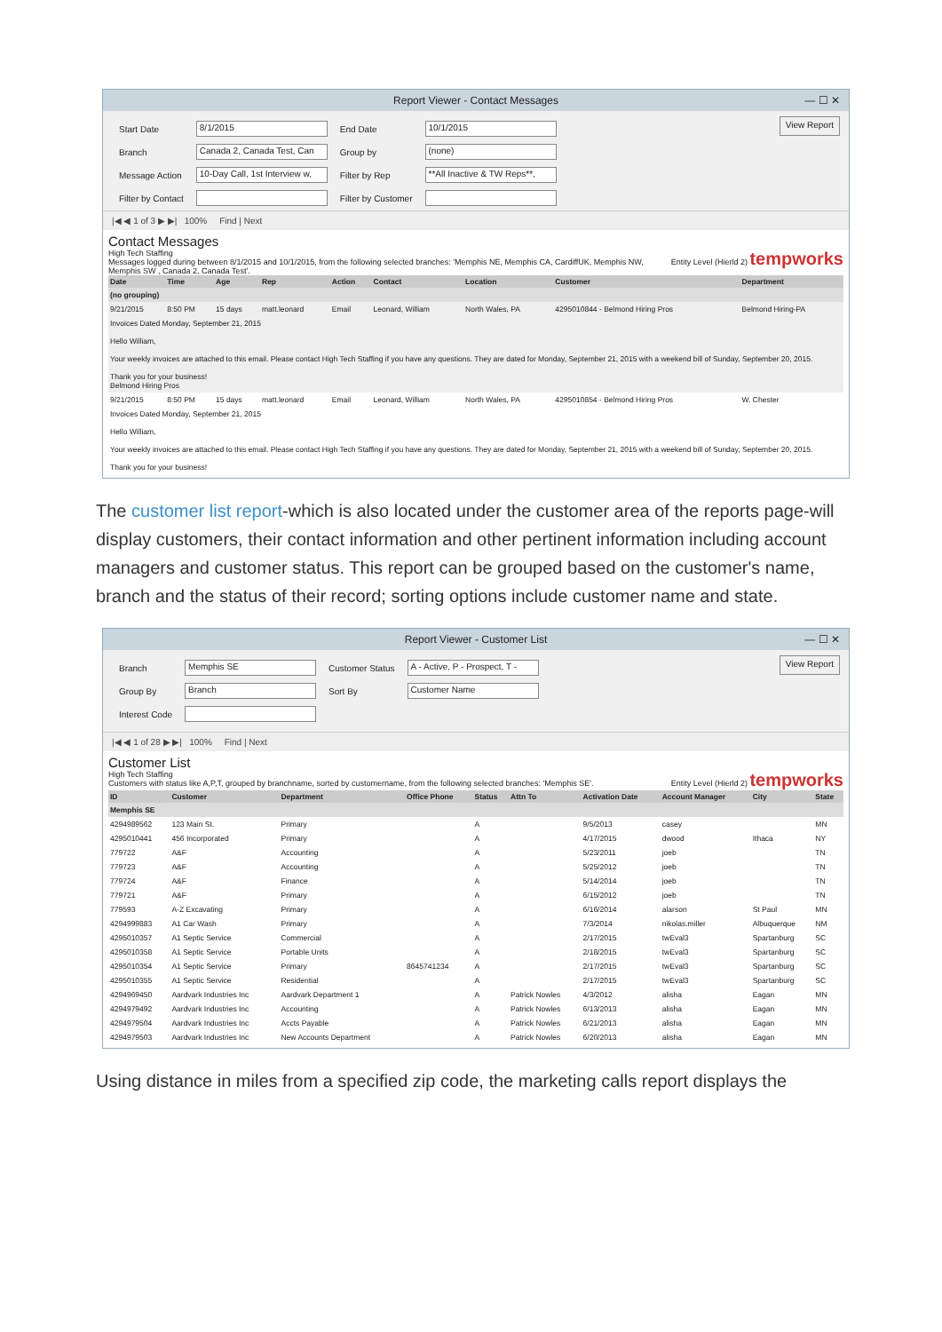Report Viewer - Contact Messages — ☐ ✕
| Start Date | 8/1/2015 | End Date | 10/1/2015 |
| Branch | Canada 2, Canada Test, Can | Group by | (none) |
| Message Action | 10-Day Call, 1st Interview w, | Filter by Rep | **All Inactive & TW Reps**, |
| Filter by Contact | | Filter by Customer | |
View Report
|◀ ◀ 1 of 3 ▶ ▶| 100% Find | Next
Contact Messages
High Tech Staffing Entity Level (Hierld 2) tempworks
Messages logged during between 8/1/2015 and 10/1/2015, from the following selected branches: 'Memphis NE, Memphis CA, CardiffUK, Memphis NW, Memphis SW , Canada 2, Canada Test'.
| Date | Time | Age | Rep | Action | Contact | Location | Customer | Department |
| --- | --- | --- | --- | --- | --- | --- | --- | --- |
| (no grouping) | | | | | | | | |
| 9/21/2015 | 8:50 PM | 15 days | matt.leonard | Email | Leonard, William | North Wales, PA | 4295010844 - Belmond Hiring Pros | Belmond Hiring-PA |
| Invoices Dated Monday, September 21, 2015 Hello William, Your weekly invoices are attached to this email. Please contact High Tech Staffing if you have any questions. They are dated for Monday, September 21, 2015 with a weekend bill of Sunday, September 20, 2015. Thank you for your business! Belmond Hiring Pros | | | | | | | | |
| 9/21/2015 | 8:50 PM | 15 days | matt.leonard | Email | Leonard, William | North Wales, PA | 4295010854 - Belmond Hiring Pros | W. Chester |
| Invoices Dated Monday, September 21, 2015 Hello William, Your weekly invoices are attached to this email. Please contact High Tech Staffing if you have any questions. They are dated for Monday, September 21, 2015 with a weekend bill of Sunday, September 20, 2015. Thank you for your business! | | | | | | | | |
The customer list report-which is also located under the customer area of the reports page-will display customers, their contact information and other pertinent information including account managers and customer status. This report can be grouped based on the customer's name, branch and the status of their record; sorting options include customer name and state.
Report Viewer - Customer List — ☐ ✕
| Branch | Memphis SE | Customer Status | A - Active, P - Prospect, T - |
| Group By | Branch | Sort By | Customer Name |
| Interest Code | | | |
View Report
|◀ ◀ 1 of 28 ▶ ▶| 100% Find | Next
Customer List
High Tech Staffing Entity Level (Hierld 2) tempworks
Customers with status like A,P,T, grouped by branchname, sorted by customername, from the following selected branches: 'Memphis SE'.
| ID | Customer | Department | Office Phone | Status | Attn To | Activation Date | Account Manager | City | State |
| --- | --- | --- | --- | --- | --- | --- | --- | --- | --- |
| Memphis SE | | | | | | | | | |
| 4294989562 | 123 Main St. | Primary | | A | | 9/5/2013 | casey | | MN |
| 4295010441 | 456 Incorporated | Primary | | A | | 4/17/2015 | dwood | Ithaca | NY |
| 779722 | A&F | Accounting | | A | | 5/23/2011 | joeb | | TN |
| 779723 | A&F | Accounting | | A | | 5/25/2012 | joeb | | TN |
| 779724 | A&F | Finance | | A | | 5/14/2014 | joeb | | TN |
| 779721 | A&F | Primary | | A | | 6/15/2012 | joeb | | TN |
| 779593 | A-Z Excavating | Primary | | A | | 6/16/2014 | alarson | St Paul | MN |
| 4294999883 | A1 Car Wash | Primary | | A | | 7/3/2014 | nikolas.miller | Albuquerque | NM |
| 4295010357 | A1 Septic Service | Commercial | | A | | 2/17/2015 | twEval3 | Spartanburg | SC |
| 4295010358 | A1 Septic Service | Portable Units | | A | | 2/18/2015 | twEval3 | Spartanburg | SC |
| 4295010354 | A1 Septic Service | Primary | 8645741234 | A | | 2/17/2015 | twEval3 | Spartanburg | SC |
| 4295010355 | A1 Septic Service | Residential | | A | | 2/17/2015 | twEval3 | Spartanburg | SC |
| 4294969450 | Aardvark Industries Inc | Aardvark Department 1 | | A | Patrick Nowles | 4/3/2012 | alisha | Eagan | MN |
| 4294979492 | Aardvark Industries Inc | Accounting | | A | Patrick Nowles | 6/13/2013 | alisha | Eagan | MN |
| 4294979504 | Aardvark Industries Inc | Accts Payable | | A | Patrick Nowles | 6/21/2013 | alisha | Eagan | MN |
| 4294979503 | Aardvark Industries Inc | New Accounts Department | | A | Patrick Nowles | 6/20/2013 | alisha | Eagan | MN |
Using distance in miles from a specified zip code, the marketing calls report displays the